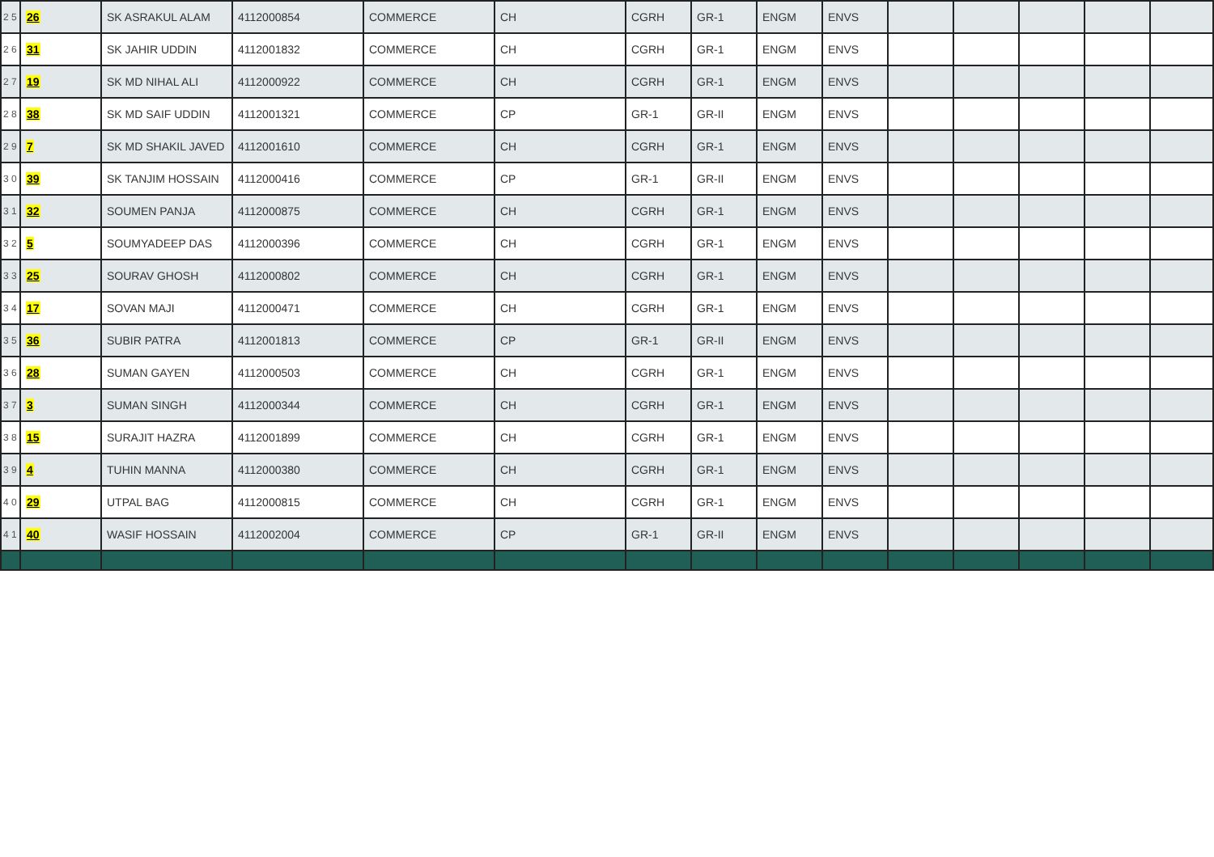| 2 5 | 26 | SK ASRAKUL ALAM | 4112000854 | COMMERCE | CH | CGRH | GR-1 | ENGM | ENVS | | | | | |
| 2 6 | 31 | SK JAHIR UDDIN | 4112001832 | COMMERCE | CH | CGRH | GR-1 | ENGM | ENVS | | | | | |
| 2 7 | 19 | SK MD NIHAL ALI | 4112000922 | COMMERCE | CH | CGRH | GR-1 | ENGM | ENVS | | | | | |
| 2 8 | 38 | SK MD SAIF UDDIN | 4112001321 | COMMERCE | CP | GR-1 | GR-II | ENGM | ENVS | | | | | |
| 2 9 | 7 | SK MD SHAKIL JAVED | 4112001610 | COMMERCE | CH | CGRH | GR-1 | ENGM | ENVS | | | | | |
| 3 0 | 39 | SK TANJIM HOSSAIN | 4112000416 | COMMERCE | CP | GR-1 | GR-II | ENGM | ENVS | | | | | |
| 3 1 | 32 | SOUMEN PANJA | 4112000875 | COMMERCE | CH | CGRH | GR-1 | ENGM | ENVS | | | | | |
| 3 2 | 5 | SOUMYADEEP DAS | 4112000396 | COMMERCE | CH | CGRH | GR-1 | ENGM | ENVS | | | | | |
| 3 3 | 25 | SOURAV GHOSH | 4112000802 | COMMERCE | CH | CGRH | GR-1 | ENGM | ENVS | | | | | |
| 3 4 | 17 | SOVAN MAJI | 4112000471 | COMMERCE | CH | CGRH | GR-1 | ENGM | ENVS | | | | | |
| 3 5 | 36 | SUBIR PATRA | 4112001813 | COMMERCE | CP | GR-1 | GR-II | ENGM | ENVS | | | | | |
| 3 6 | 28 | SUMAN GAYEN | 4112000503 | COMMERCE | CH | CGRH | GR-1 | ENGM | ENVS | | | | | |
| 3 7 | 3 | SUMAN SINGH | 4112000344 | COMMERCE | CH | CGRH | GR-1 | ENGM | ENVS | | | | | |
| 3 8 | 15 | SURAJIT HAZRA | 4112001899 | COMMERCE | CH | CGRH | GR-1 | ENGM | ENVS | | | | | |
| 3 9 | 4 | TUHIN MANNA | 4112000380 | COMMERCE | CH | CGRH | GR-1 | ENGM | ENVS | | | | | |
| 4 0 | 29 | UTPAL BAG | 4112000815 | COMMERCE | CH | CGRH | GR-1 | ENGM | ENVS | | | | | |
| 4 1 | 40 | WASIF HOSSAIN | 4112002004 | COMMERCE | CP | GR-1 | GR-II | ENGM | ENVS | | | | | |